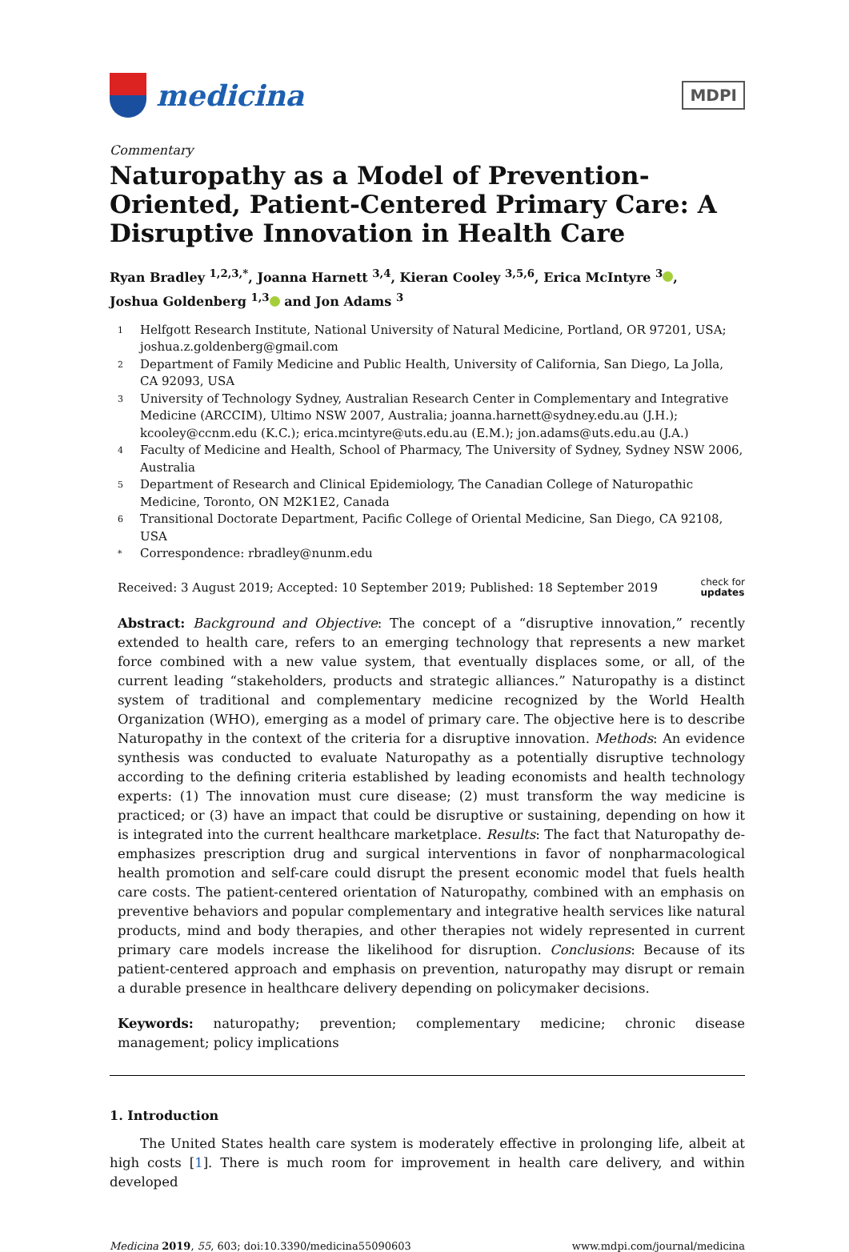medicina
MDPI
Commentary
Naturopathy as a Model of Prevention-Oriented, Patient-Centered Primary Care: A Disruptive Innovation in Health Care
Ryan Bradley <sup>1,2,3,*</sup>, Joanna Harnett <sup>3,4</sup>, Kieran Cooley <sup>3,5,6</sup>, Erica McIntyre <sup>3</sup> ,
Joshua Goldenberg <sup>1,3</sup> and Jon Adams <sup>3</sup>
1 Helfgott Research Institute, National University of Natural Medicine, Portland, OR 97201, USA; joshua.z.goldenberg@gmail.com
2 Department of Family Medicine and Public Health, University of California, San Diego, La Jolla, CA 92093, USA
3 University of Technology Sydney, Australian Research Center in Complementary and Integrative Medicine (ARCCIM), Ultimo NSW 2007, Australia; joanna.harnett@sydney.edu.au (J.H.); kcooley@ccnm.edu (K.C.); erica.mcintyre@uts.edu.au (E.M.); jon.adams@uts.edu.au (J.A.)
4 Faculty of Medicine and Health, School of Pharmacy, The University of Sydney, Sydney NSW 2006, Australia
5 Department of Research and Clinical Epidemiology, The Canadian College of Naturopathic Medicine, Toronto, ON M2K1E2, Canada
6 Transitional Doctorate Department, Pacific College of Oriental Medicine, San Diego, CA 92108, USA
* Correspondence: rbradley@nunm.edu
Received: 3 August 2019; Accepted: 10 September 2019; Published: 18 September 2019 check for
updates
Abstract: Background and Objective: The concept of a “disruptive innovation,” recently extended to health care, refers to an emerging technology that represents a new market force combined with a new value system, that eventually displaces some, or all, of the current leading “stakeholders, products and strategic alliances.” Naturopathy is a distinct system of traditional and complementary medicine recognized by the World Health Organization (WHO), emerging as a model of primary care. The objective here is to describe Naturopathy in the context of the criteria for a disruptive innovation. Methods: An evidence synthesis was conducted to evaluate Naturopathy as a potentially disruptive technology according to the defining criteria established by leading economists and health technology experts: (1) The innovation must cure disease; (2) must transform the way medicine is practiced; or (3) have an impact that could be disruptive or sustaining, depending on how it is integrated into the current healthcare marketplace. Results: The fact that Naturopathy de-emphasizes prescription drug and surgical interventions in favor of nonpharmacological health promotion and self-care could disrupt the present economic model that fuels health care costs. The patient-centered orientation of Naturopathy, combined with an emphasis on preventive behaviors and popular complementary and integrative health services like natural products, mind and body therapies, and other therapies not widely represented in current primary care models increase the likelihood for disruption. Conclusions: Because of its patient-centered approach and emphasis on prevention, naturopathy may disrupt or remain a durable presence in healthcare delivery depending on policymaker decisions.
Keywords: naturopathy; prevention; complementary medicine; chronic disease management; policy implications
1. Introduction
The United States health care system is moderately effective in prolonging life, albeit at high costs [1]. There is much room for improvement in health care delivery, and within developed
Medicina 2019, 55, 603; doi:10.3390/medicina55090603 www.mdpi.com/journal/medicina